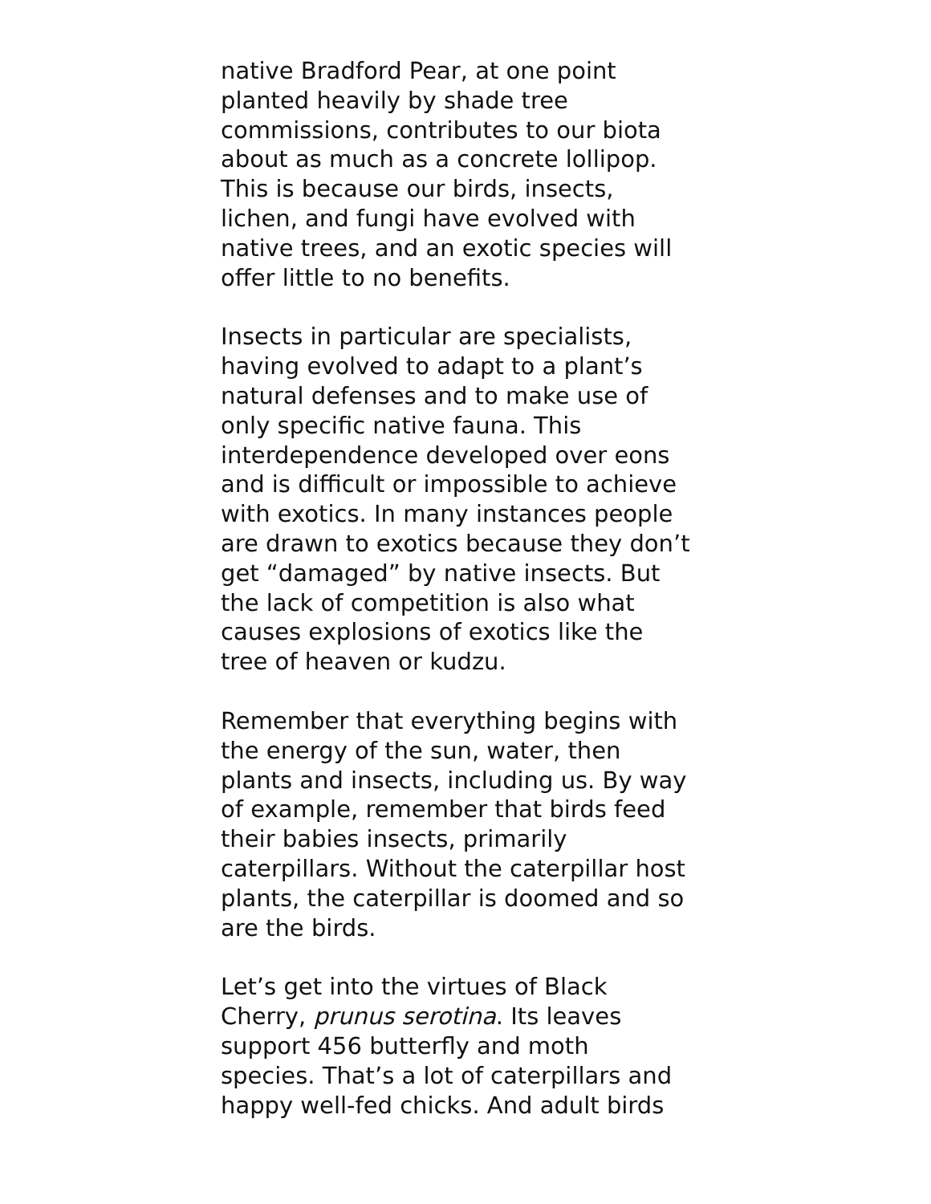native Bradford Pear, at one point
planted heavily by shade tree
commissions, contributes to our biota
about as much as a concrete lollipop.
This is because our birds, insects,
lichen, and fungi have evolved with
native trees, and an exotic species will
offer little to no benefits.
Insects in particular are specialists,
having evolved to adapt to a plant’s
natural defenses and to make use of
only specific native fauna. This
interdependence developed over eons
and is difficult or impossible to achieve
with exotics. In many instances people
are drawn to exotics because they don’t
get “damaged” by native insects. But
the lack of competition is also what
causes explosions of exotics like the
tree of heaven or kudzu.
Remember that everything begins with
the energy of the sun, water, then
plants and insects, including us. By way
of example, remember that birds feed
their babies insects, primarily
caterpillars. Without the caterpillar host
plants, the caterpillar is doomed and so
are the birds.
Let’s get into the virtues of Black
Cherry, prunus serotina. Its leaves
support 456 butterfly and moth
species. That’s a lot of caterpillars and
happy well-fed chicks. And adult birds